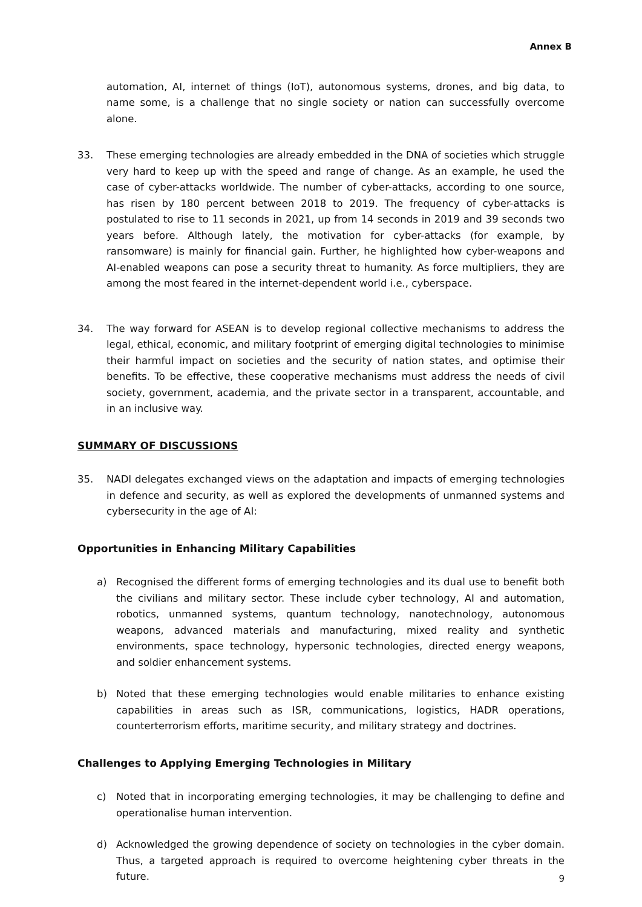Annex B
automation, AI, internet of things (IoT), autonomous systems, drones, and big data, to name some, is a challenge that no single society or nation can successfully overcome alone.
33. These emerging technologies are already embedded in the DNA of societies which struggle very hard to keep up with the speed and range of change. As an example, he used the case of cyber-attacks worldwide. The number of cyber-attacks, according to one source, has risen by 180 percent between 2018 to 2019. The frequency of cyber-attacks is postulated to rise to 11 seconds in 2021, up from 14 seconds in 2019 and 39 seconds two years before. Although lately, the motivation for cyber-attacks (for example, by ransomware) is mainly for financial gain. Further, he highlighted how cyber-weapons and AI-enabled weapons can pose a security threat to humanity. As force multipliers, they are among the most feared in the internet-dependent world i.e., cyberspace.
34. The way forward for ASEAN is to develop regional collective mechanisms to address the legal, ethical, economic, and military footprint of emerging digital technologies to minimise their harmful impact on societies and the security of nation states, and optimise their benefits. To be effective, these cooperative mechanisms must address the needs of civil society, government, academia, and the private sector in a transparent, accountable, and in an inclusive way.
SUMMARY OF DISCUSSIONS
35. NADI delegates exchanged views on the adaptation and impacts of emerging technologies in defence and security, as well as explored the developments of unmanned systems and cybersecurity in the age of AI:
Opportunities in Enhancing Military Capabilities
a) Recognised the different forms of emerging technologies and its dual use to benefit both the civilians and military sector. These include cyber technology, AI and automation, robotics, unmanned systems, quantum technology, nanotechnology, autonomous weapons, advanced materials and manufacturing, mixed reality and synthetic environments, space technology, hypersonic technologies, directed energy weapons, and soldier enhancement systems.
b) Noted that these emerging technologies would enable militaries to enhance existing capabilities in areas such as ISR, communications, logistics, HADR operations, counterterrorism efforts, maritime security, and military strategy and doctrines.
Challenges to Applying Emerging Technologies in Military
c) Noted that in incorporating emerging technologies, it may be challenging to define and operationalise human intervention.
d) Acknowledged the growing dependence of society on technologies in the cyber domain. Thus, a targeted approach is required to overcome heightening cyber threats in the future.
9